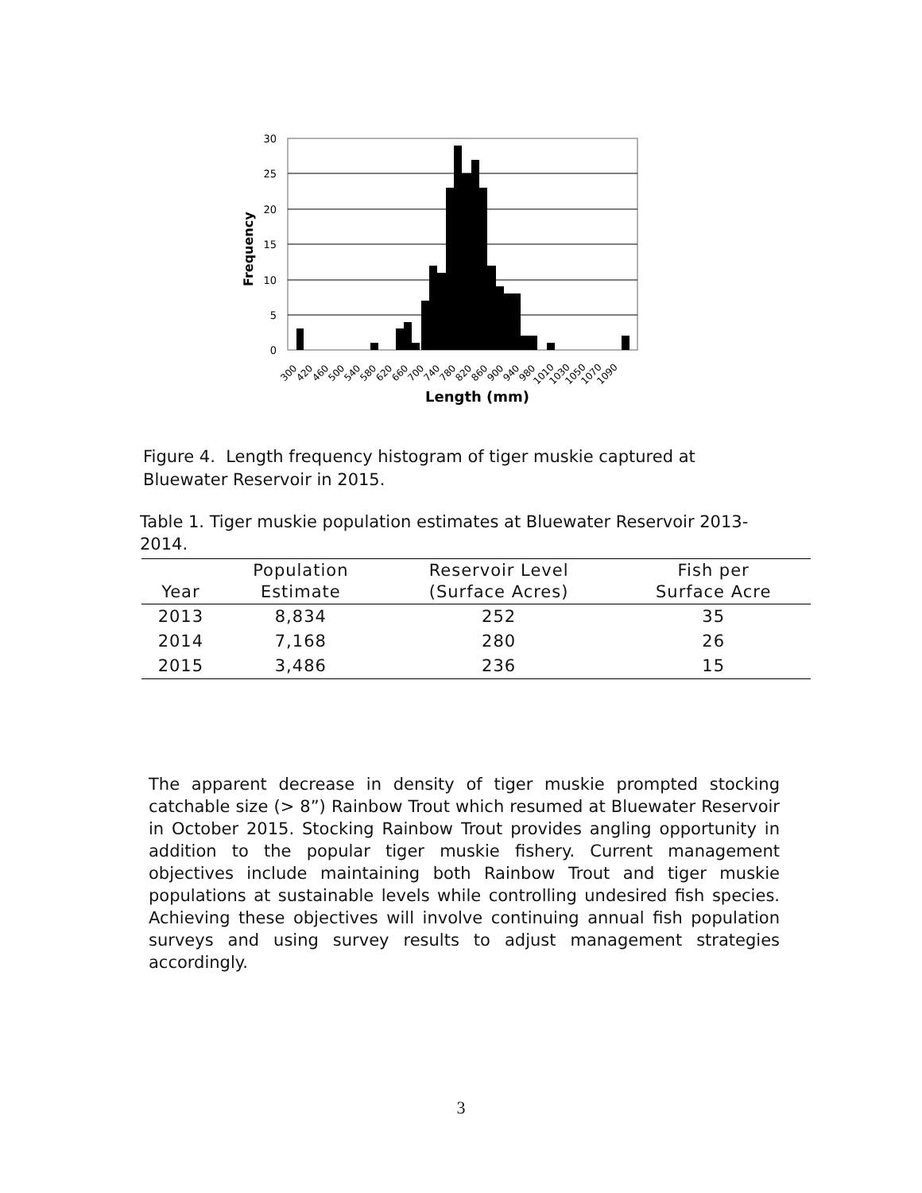30
25
20
15
10
5
0
Frequency
Length (mm)
300
420
460
500
540
580
620
660
700
740
780
820
860
900
940
980
1010
1030
1050
1070
1090
Figure 4. Length frequency histogram of tiger muskie captured at Bluewater Reservoir in 2015.
Table 1. Tiger muskie population estimates at Bluewater Reservoir 2013-2014.
| Year | Population Estimate | Reservoir Level (Surface Acres) | Fish per Surface Acre |
| --- | --- | --- | --- |
| 2013 | 8,834 | 252 | 35 |
| 2014 | 7,168 | 280 | 26 |
| 2015 | 3,486 | 236 | 15 |
The apparent decrease in density of tiger muskie prompted stocking catchable size (> 8”) Rainbow Trout which resumed at Bluewater Reservoir in October 2015. Stocking Rainbow Trout provides angling opportunity in addition to the popular tiger muskie fishery. Current management objectives include maintaining both Rainbow Trout and tiger muskie populations at sustainable levels while controlling undesired fish species. Achieving these objectives will involve continuing annual fish population surveys and using survey results to adjust management strategies accordingly.
3